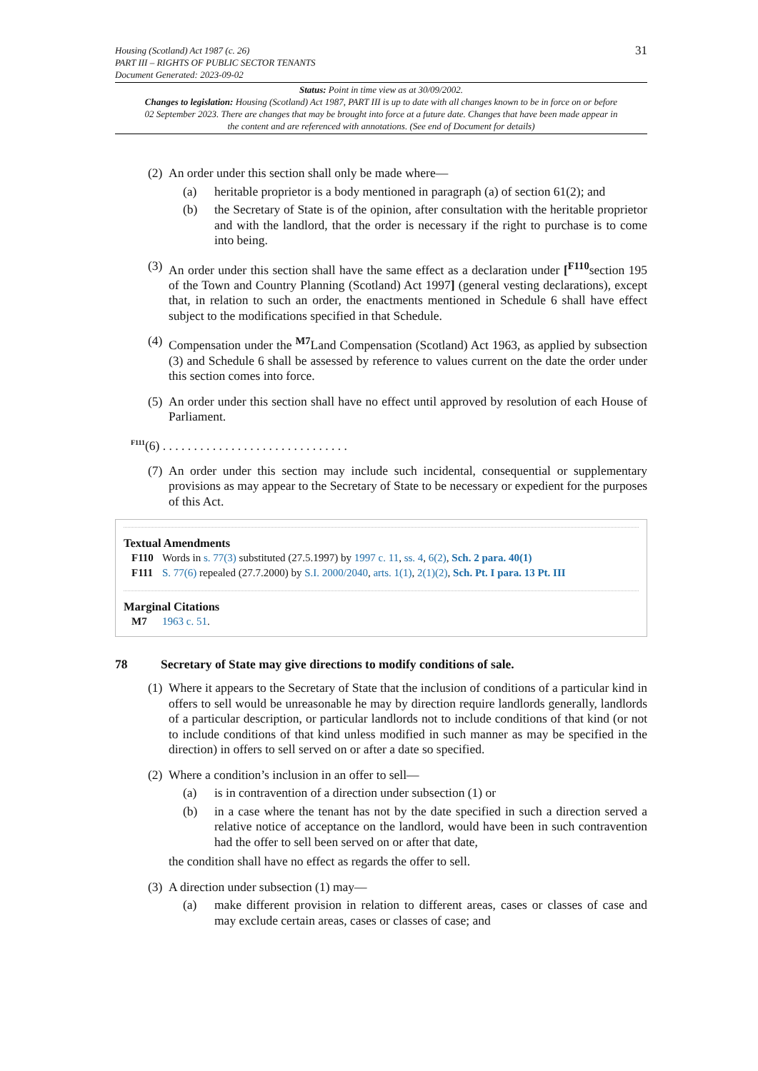Housing (Scotland) Act 1987 (c. 26)
PART III – RIGHTS OF PUBLIC SECTOR TENANTS
Document Generated: 2023-09-02
31
Status: Point in time view as at 30/09/2002.
Changes to legislation: Housing (Scotland) Act 1987, PART III is up to date with all changes known to be in force on or before 02 September 2023. There are changes that may be brought into force at a future date. Changes that have been made appear in the content and are referenced with annotations. (See end of Document for details)
(2)
An order under this section shall only be made where—
(a) heritable proprietor is a body mentioned in paragraph (a) of section 61(2); and
(b) the Secretary of State is of the opinion, after consultation with the heritable proprietor and with the landlord, that the order is necessary if the right to purchase is to come into being.
(3)
An order under this section shall have the same effect as a declaration under [<sup>F110</sup>section 195 of the Town and Country Planning (Scotland) Act 1997] (general vesting declarations), except that, in relation to such an order, the enactments mentioned in Schedule 6 shall have effect subject to the modifications specified in that Schedule.
(4)
Compensation under the <sup>M7</sup>Land Compensation (Scotland) Act 1963, as applied by subsection (3) and Schedule 6 shall be assessed by reference to values current on the date the order under this section comes into force.
(5)
An order under this section shall have no effect until approved by resolution of each House of Parliament.
<sup>F111</sup>(6) . . . . . . . . . . . . . . . . . . . . . . . . . . . . . .
(7)
An order under this section may include such incidental, consequential or supplementary provisions as may appear to the Secretary of State to be necessary or expedient for the purposes of this Act.
Textual Amendments
F110 Words in s. 77(3) substituted (27.5.1997) by 1997 c. 11, ss. 4, 6(2), Sch. 2 para. 40(1)
F111 S. 77(6) repealed (27.7.2000) by S.I. 2000/2040, arts. 1(1), 2(1)(2), Sch. Pt. I para. 13 Pt. III
Marginal Citations
M7 1963 c. 51.
78 Secretary of State may give directions to modify conditions of sale.
(1)
Where it appears to the Secretary of State that the inclusion of conditions of a particular kind in offers to sell would be unreasonable he may by direction require landlords generally, landlords of a particular description, or particular landlords not to include conditions of that kind (or not to include conditions of that kind unless modified in such manner as may be specified in the direction) in offers to sell served on or after a date so specified.
(2)
Where a condition’s inclusion in an offer to sell—
(a) is in contravention of a direction under subsection (1) or
(b) in a case where the tenant has not by the date specified in such a direction served a relative notice of acceptance on the landlord, would have been in such contravention had the offer to sell been served on or after that date,
the condition shall have no effect as regards the offer to sell.
(3)
A direction under subsection (1) may—
(a) make different provision in relation to different areas, cases or classes of case and may exclude certain areas, cases or classes of case; and